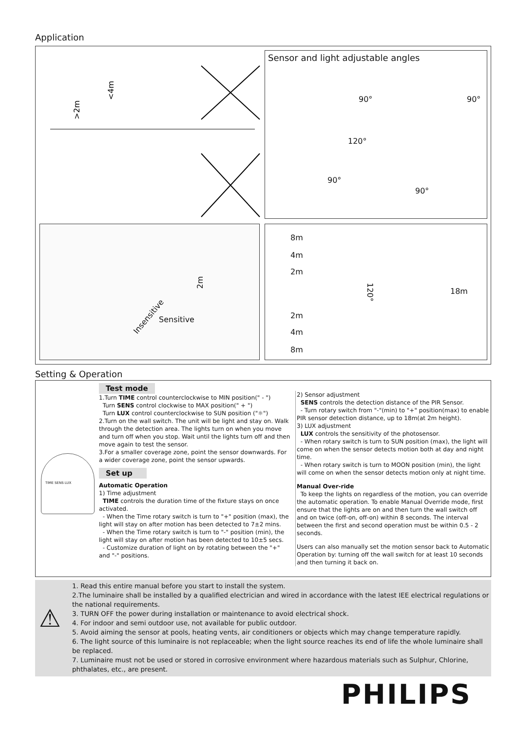Application
<4m
>2m
Sensor and light adjustable angles
90° 90°
120°
90°
90°
Insensitive Sensitive
2m
8m
4m
2m
120° 18m
2m
4m
8m
Setting & Operation
TIME SENS LUX
Test mode
1.Turn TIME control counterclockwise to MIN position(" - ")
Turn SENS control clockwise to MAX position(" + ")
Turn LUX control counterclockwise to SUN position ("☼")
2.Turn on the wall switch. The unit will be light and stay on. Walk through the detection area. The lights turn on when you move and turn off when you stop. Wait until the lights turn off and then move again to test the sensor.
3.For a smaller coverage zone, point the sensor downwards. For a wider coverage zone, point the sensor upwards.
Set up
Automatic Operation
1) Time adjustment
TIME controls the duration time of the fixture stays on once activated.
- When the Time rotary switch is turn to "+" position (max), the light will stay on after motion has been detected to 7±2 mins.
- When the Time rotary switch is turn to "-" position (min), the light will stay on after motion has been detected to 10±5 secs.
- Customize duration of light on by rotating between the "+" and "-" positions.
2) Sensor adjustment
SENS controls the detection distance of the PIR Sensor.
- Turn rotary switch from "-"(min) to "+" position(max) to enable PIR sensor detection distance, up to 18m(at 2m height).
3) LUX adjustment
LUX controls the sensitivity of the photosensor.
- When rotary switch is turn to SUN position (max), the light will come on when the sensor detects motion both at day and night time.
- When rotary switch is turn to MOON position (min), the light will come on when the sensor detects motion only at night time.
Manual Over-ride
To keep the lights on regardless of the motion, you can override the automatic operation. To enable Manual Override mode, first ensure that the lights are on and then turn the wall switch off and on twice (off-on, off-on) within 8 seconds. The interval between the first and second operation must be within 0.5 - 2 seconds.
Users can also manually set the motion sensor back to Automatic Operation by: turning off the wall switch for at least 10 seconds and then turning it back on.
⚠
1. Read this entire manual before you start to install the system.
2.The luminaire shall be installed by a qualified electrician and wired in accordance with the latest IEE electrical regulations or the national requirements.
3. TURN OFF the power during installation or maintenance to avoid electrical shock.
4. For indoor and semi outdoor use, not available for public outdoor.
5. Avoid aiming the sensor at pools, heating vents, air conditioners or objects which may change temperature rapidly.
6. The light source of this luminaire is not replaceable; when the light source reaches its end of life the whole luminaire shall be replaced.
7. Luminaire must not be used or stored in corrosive environment where hazardous materials such as Sulphur, Chlorine, phthalates, etc., are present.
PHILIPS